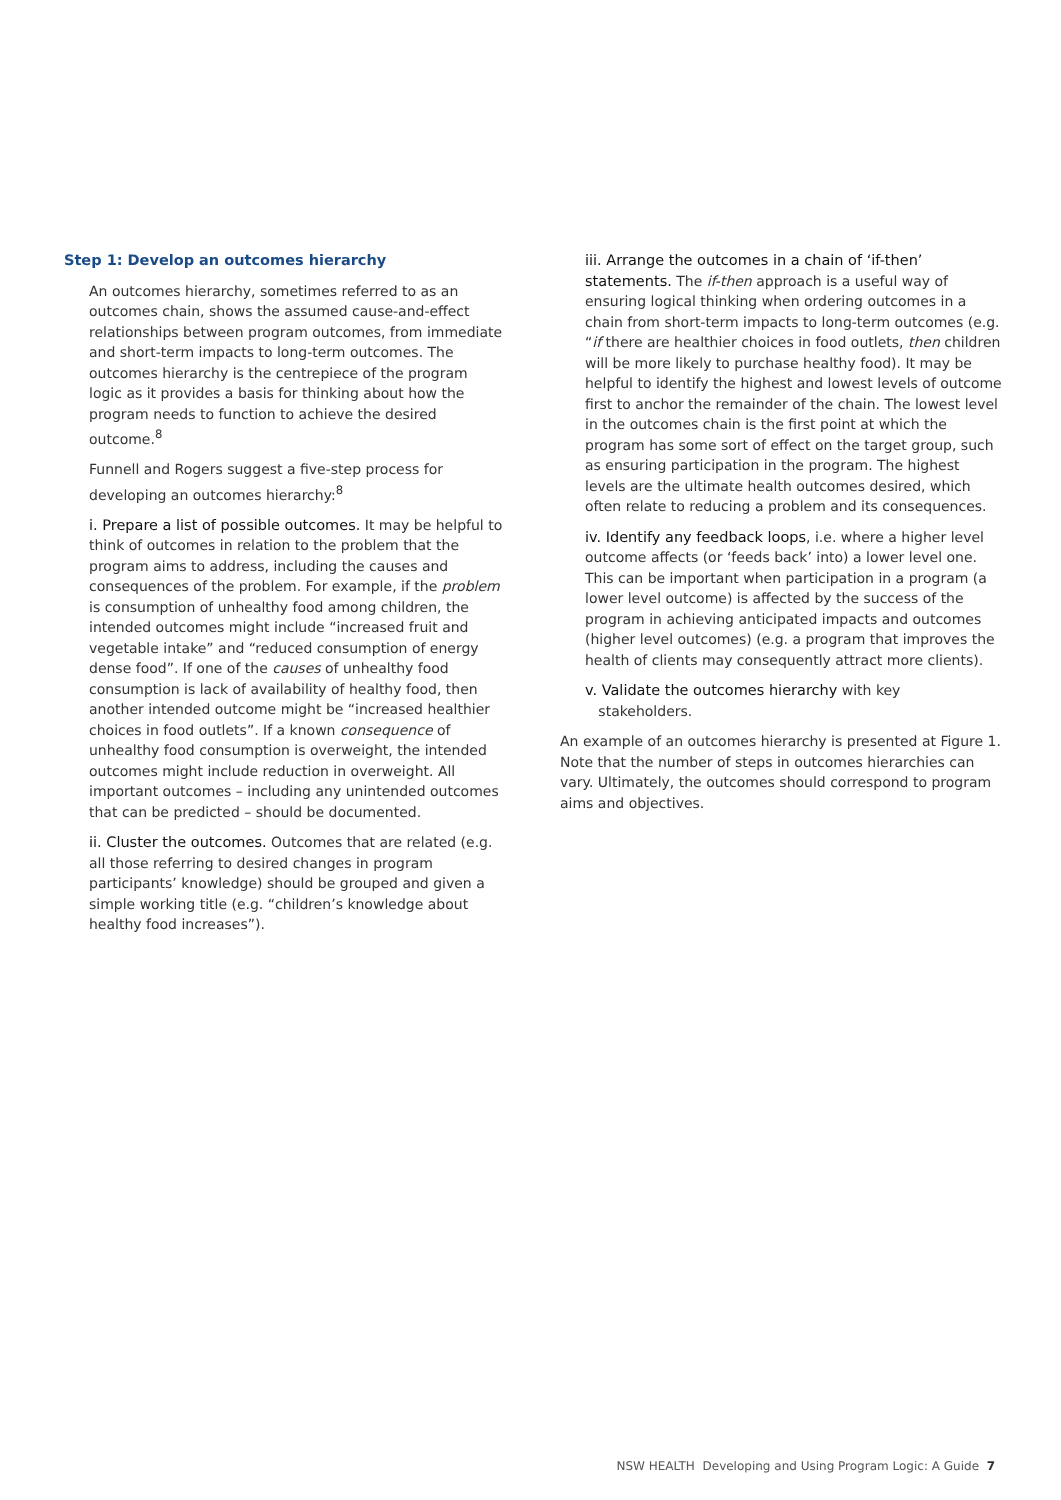Step 1: Develop an outcomes hierarchy
An outcomes hierarchy, sometimes referred to as an outcomes chain, shows the assumed cause-and-effect relationships between program outcomes, from immediate and short-term impacts to long-term outcomes. The outcomes hierarchy is the centrepiece of the program logic as it provides a basis for thinking about how the program needs to function to achieve the desired outcome.<sup>8</sup>
Funnell and Rogers suggest a five-step process for developing an outcomes hierarchy:<sup>8</sup>
i. Prepare a list of possible outcomes. It may be helpful to think of outcomes in relation to the problem that the program aims to address, including the causes and consequences of the problem. For example, if the problem is consumption of unhealthy food among children, the intended outcomes might include “increased fruit and vegetable intake” and “reduced consumption of energy dense food”. If one of the causes of unhealthy food consumption is lack of availability of healthy food, then another intended outcome might be “increased healthier choices in food outlets”. If a known consequence of unhealthy food consumption is overweight, the intended outcomes might include reduction in overweight. All important outcomes – including any unintended outcomes that can be predicted – should be documented.
ii. Cluster the outcomes. Outcomes that are related (e.g. all those referring to desired changes in program participants’ knowledge) should be grouped and given a simple working title (e.g. “children’s knowledge about healthy food increases”).
iii. Arrange the outcomes in a chain of ‘if-then’ statements. The if-then approach is a useful way of ensuring logical thinking when ordering outcomes in a chain from short-term impacts to long-term outcomes (e.g. “if there are healthier choices in food outlets, then children will be more likely to purchase healthy food). It may be helpful to identify the highest and lowest levels of outcome first to anchor the remainder of the chain. The lowest level in the outcomes chain is the first point at which the program has some sort of effect on the target group, such as ensuring participation in the program. The highest levels are the ultimate health outcomes desired, which often relate to reducing a problem and its consequences.
iv. Identify any feedback loops, i.e. where a higher level outcome affects (or ‘feeds back’ into) a lower level one. This can be important when participation in a program (a lower level outcome) is affected by the success of the program in achieving anticipated impacts and outcomes (higher level outcomes) (e.g. a program that improves the health of clients may consequently attract more clients).
v. Validate the outcomes hierarchy with key
stakeholders.
An example of an outcomes hierarchy is presented at Figure 1. Note that the number of steps in outcomes hierarchies can vary. Ultimately, the outcomes should correspond to program aims and objectives.
NSW HEALTH Developing and Using Program Logic: A Guide 7